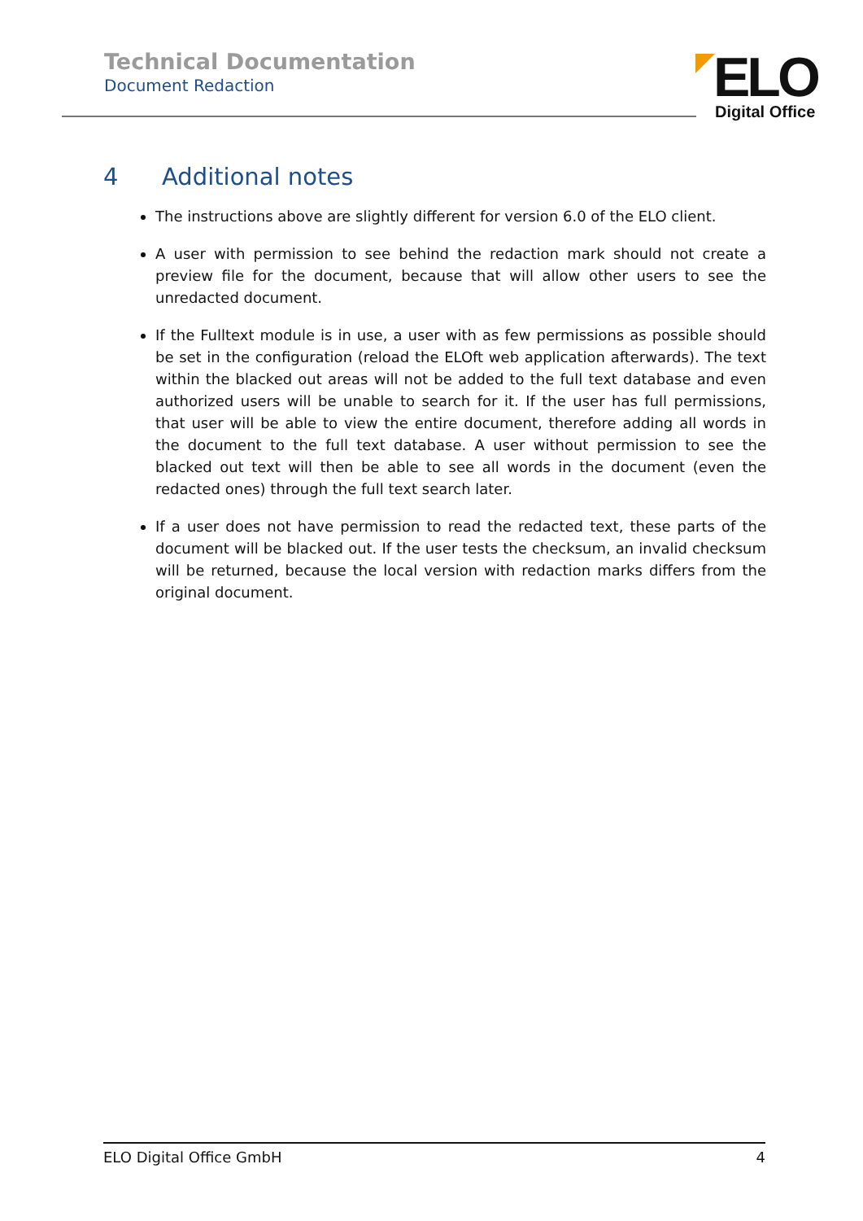Technical Documentation
Document Redaction
ELO
Digital Office
4 Additional notes
The instructions above are slightly different for version 6.0 of the ELO client.
A user with permission to see behind the redaction mark should not create a preview file for the document, because that will allow other users to see the unredacted document.
If the Fulltext module is in use, a user with as few permissions as possible should be set in the configuration (reload the ELOft web application afterwards). The text within the blacked out areas will not be added to the full text database and even authorized users will be unable to search for it. If the user has full permissions, that user will be able to view the entire document, therefore adding all words in the document to the full text database. A user without permission to see the blacked out text will then be able to see all words in the document (even the redacted ones) through the full text search later.
If a user does not have permission to read the redacted text, these parts of the document will be blacked out. If the user tests the checksum, an invalid checksum will be returned, because the local version with redaction marks differs from the original document.
ELO Digital Office GmbH 4